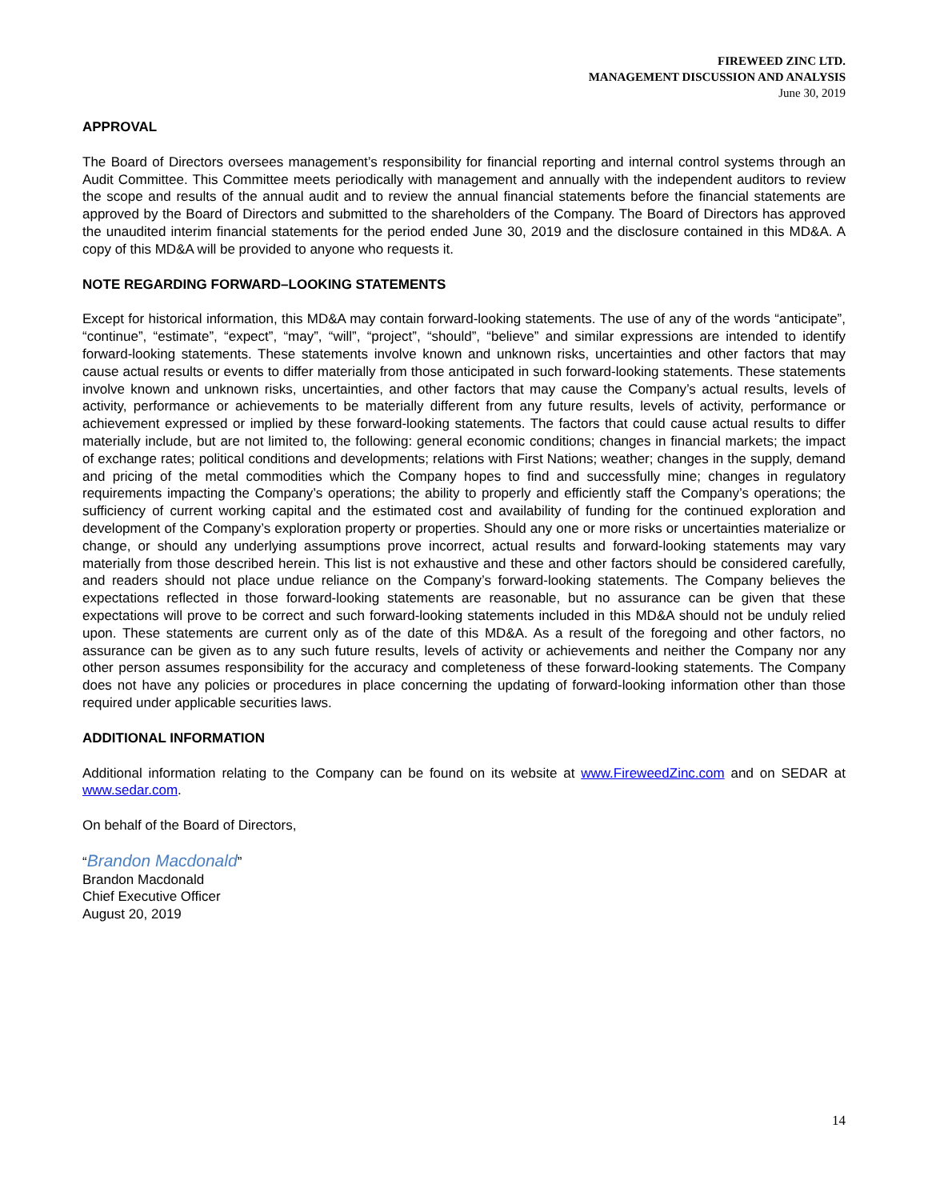FIREWEED ZINC LTD.
MANAGEMENT DISCUSSION AND ANALYSIS
June 30, 2019
APPROVAL
The Board of Directors oversees management’s responsibility for financial reporting and internal control systems through an Audit Committee. This Committee meets periodically with management and annually with the independent auditors to review the scope and results of the annual audit and to review the annual financial statements before the financial statements are approved by the Board of Directors and submitted to the shareholders of the Company. The Board of Directors has approved the unaudited interim financial statements for the period ended June 30, 2019 and the disclosure contained in this MD&A. A copy of this MD&A will be provided to anyone who requests it.
NOTE REGARDING FORWARD–LOOKING STATEMENTS
Except for historical information, this MD&A may contain forward-looking statements. The use of any of the words “anticipate”, “continue”, “estimate”, “expect”, “may”, “will”, “project”, “should”, “believe” and similar expressions are intended to identify forward-looking statements. These statements involve known and unknown risks, uncertainties and other factors that may cause actual results or events to differ materially from those anticipated in such forward-looking statements. These statements involve known and unknown risks, uncertainties, and other factors that may cause the Company’s actual results, levels of activity, performance or achievements to be materially different from any future results, levels of activity, performance or achievement expressed or implied by these forward-looking statements. The factors that could cause actual results to differ materially include, but are not limited to, the following: general economic conditions; changes in financial markets; the impact of exchange rates; political conditions and developments; relations with First Nations; weather; changes in the supply, demand and pricing of the metal commodities which the Company hopes to find and successfully mine; changes in regulatory requirements impacting the Company’s operations; the ability to properly and efficiently staff the Company’s operations; the sufficiency of current working capital and the estimated cost and availability of funding for the continued exploration and development of the Company’s exploration property or properties. Should any one or more risks or uncertainties materialize or change, or should any underlying assumptions prove incorrect, actual results and forward-looking statements may vary materially from those described herein. This list is not exhaustive and these and other factors should be considered carefully, and readers should not place undue reliance on the Company’s forward-looking statements. The Company believes the expectations reflected in those forward-looking statements are reasonable, but no assurance can be given that these expectations will prove to be correct and such forward-looking statements included in this MD&A should not be unduly relied upon. These statements are current only as of the date of this MD&A. As a result of the foregoing and other factors, no assurance can be given as to any such future results, levels of activity or achievements and neither the Company nor any other person assumes responsibility for the accuracy and completeness of these forward-looking statements. The Company does not have any policies or procedures in place concerning the updating of forward-looking information other than those required under applicable securities laws.
ADDITIONAL INFORMATION
Additional information relating to the Company can be found on its website at www.FireweedZinc.com and on SEDAR at www.sedar.com.
On behalf of the Board of Directors,
“Brandon Macdonald”
Brandon Macdonald
Chief Executive Officer
August 20, 2019
14